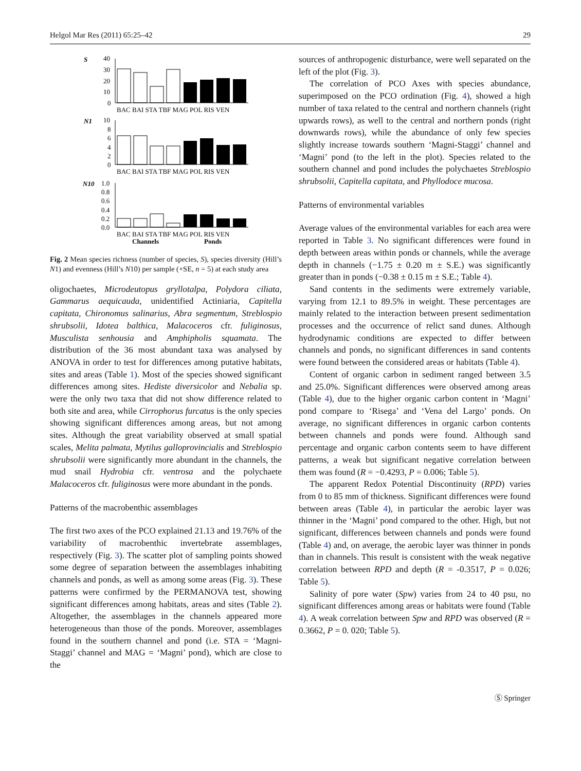Helgol Mar Res (2011) 65:25–42 29
S
40
30
20
10
0
BAC BAI STA TBF MAG POL RIS VEN
N1
10
8
6
4
2
0
BAC BAI STA TBF MAG POL RIS VEN
N10
1.0
0.8
0.6
0.4
0.2
0.0
BAC BAI STA TBF MAG POL RIS VEN
Channels
Ponds
Fig. 2 Mean species richness (number of species, S), species diversity (Hill’s N1) and evenness (Hill’s N10) per sample (+SE, n = 5) at each study area
oligochaetes, Microdeutopus gryllotalpa, Polydora ciliata, Gammarus aequicauda, unidentified Actiniaria, Capitella capitata, Chironomus salinarius, Abra segmentum, Streblospio shrubsolii, Idotea balthica, Malacoceros cfr. fuliginosus, Musculista senhousia and Amphipholis squamata. The distribution of the 36 most abundant taxa was analysed by ANOVA in order to test for differences among putative habitats, sites and areas (Table 1). Most of the species showed significant differences among sites. Hediste diversicolor and Nebalia sp. were the only two taxa that did not show difference related to both site and area, while Cirrophorus furcatus is the only species showing significant differences among areas, but not among sites. Although the great variability observed at small spatial scales, Melita palmata, Mytilus galloprovincialis and Streblospio shrubsolii were significantly more abundant in the channels, the mud snail Hydrobia cfr. ventrosa and the polychaete Malacoceros cfr. fuliginosus were more abundant in the ponds.
Patterns of the macrobenthic assemblages
The first two axes of the PCO explained 21.13 and 19.76% of the variability of macrobenthic invertebrate assemblages, respectively (Fig. 3). The scatter plot of sampling points showed some degree of separation between the assemblages inhabiting channels and ponds, as well as among some areas (Fig. 3). These patterns were confirmed by the PERMANOVA test, showing significant differences among habitats, areas and sites (Table 2). Altogether, the assemblages in the channels appeared more heterogeneous than those of the ponds. Moreover, assemblages found in the southern channel and pond (i.e. STA = ‘Magni-Staggi’ channel and MAG = ‘Magni’ pond), which are close to the
sources of anthropogenic disturbance, were well separated on the left of the plot (Fig. 3).
The correlation of PCO Axes with species abundance, superimposed on the PCO ordination (Fig. 4), showed a high number of taxa related to the central and northern channels (right upwards rows), as well to the central and northern ponds (right downwards rows), while the abundance of only few species slightly increase towards southern ‘Magni-Staggi’ channel and ‘Magni’ pond (to the left in the plot). Species related to the southern channel and pond includes the polychaetes Streblospio shrubsolii, Capitella capitata, and Phyllodoce mucosa.
Patterns of environmental variables
Average values of the environmental variables for each area were reported in Table 3. No significant differences were found in depth between areas within ponds or channels, while the average depth in channels (−1.75 ± 0.20 m ± S.E.) was significantly greater than in ponds (−0.38 ± 0.15 m ± S.E.; Table 4).
Sand contents in the sediments were extremely variable, varying from 12.1 to 89.5% in weight. These percentages are mainly related to the interaction between present sedimentation processes and the occurrence of relict sand dunes. Although hydrodynamic conditions are expected to differ between channels and ponds, no significant differences in sand contents were found between the considered areas or habitats (Table 4).
Content of organic carbon in sediment ranged between 3.5 and 25.0%. Significant differences were observed among areas (Table 4), due to the higher organic carbon content in ‘Magni’ pond compare to ‘Risega’ and ‘Vena del Largo’ ponds. On average, no significant differences in organic carbon contents between channels and ponds were found. Although sand percentage and organic carbon contents seem to have different patterns, a weak but significant negative correlation between them was found (R = −0.4293, P = 0.006; Table 5).
The apparent Redox Potential Discontinuity (RPD) varies from 0 to 85 mm of thickness. Significant differences were found between areas (Table 4), in particular the aerobic layer was thinner in the ‘Magni’ pond compared to the other. High, but not significant, differences between channels and ponds were found (Table 4) and, on average, the aerobic layer was thinner in ponds than in channels. This result is consistent with the weak negative correlation between RPD and depth (R = -0.3517, P = 0.026; Table 5).
Salinity of pore water (Spw) varies from 24 to 40 psu, no significant differences among areas or habitats were found (Table 4). A weak correlation between Spw and RPD was observed (R = 0.3662, P = 0. 020; Table 5).
Ⓢ Springer